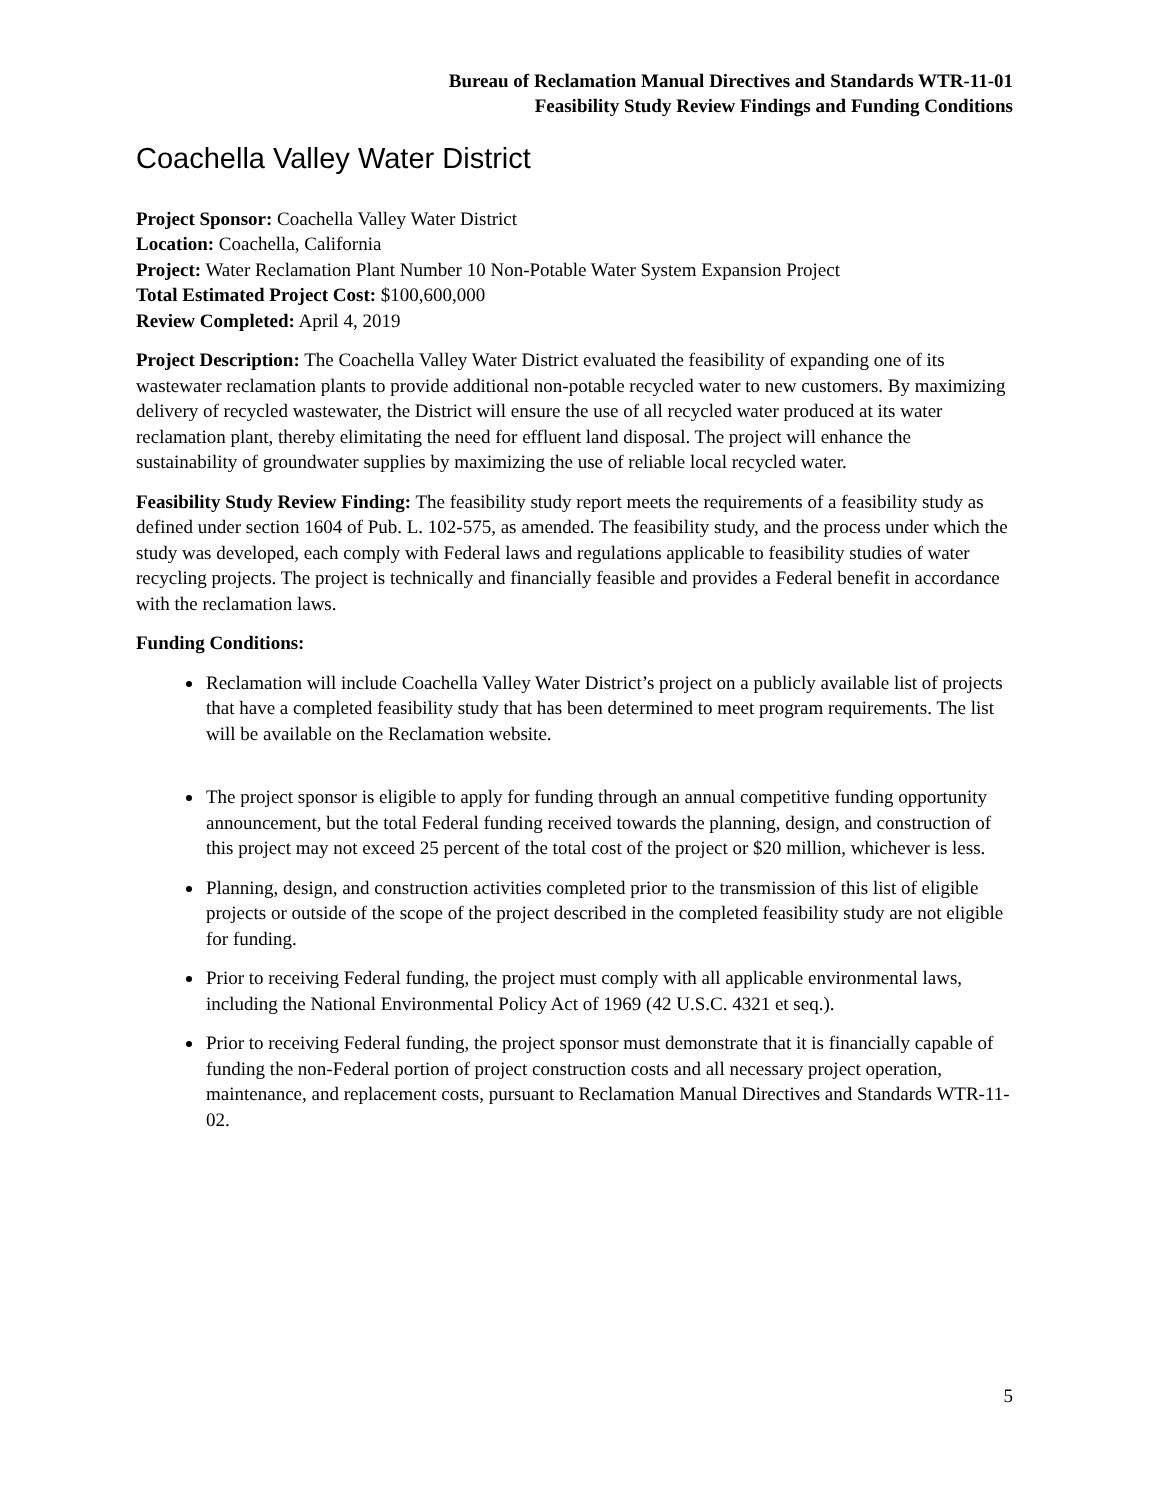Bureau of Reclamation Manual Directives and Standards WTR-11-01
Feasibility Study Review Findings and Funding Conditions
Coachella Valley Water District
Project Sponsor: Coachella Valley Water District
Location: Coachella, California
Project: Water Reclamation Plant Number 10 Non-Potable Water System Expansion Project
Total Estimated Project Cost: $100,600,000
Review Completed: April 4, 2019
Project Description: The Coachella Valley Water District evaluated the feasibility of expanding one of its wastewater reclamation plants to provide additional non-potable recycled water to new customers. By maximizing delivery of recycled wastewater, the District will ensure the use of all recycled water produced at its water reclamation plant, thereby elimitating the need for effluent land disposal. The project will enhance the sustainability of groundwater supplies by maximizing the use of reliable local recycled water.
Feasibility Study Review Finding: The feasibility study report meets the requirements of a feasibility study as defined under section 1604 of Pub. L. 102-575, as amended. The feasibility study, and the process under which the study was developed, each comply with Federal laws and regulations applicable to feasibility studies of water recycling projects. The project is technically and financially feasible and provides a Federal benefit in accordance with the reclamation laws.
Funding Conditions:
Reclamation will include Coachella Valley Water District’s project on a publicly available list of projects that have a completed feasibility study that has been determined to meet program requirements. The list will be available on the Reclamation website.
The project sponsor is eligible to apply for funding through an annual competitive funding opportunity announcement, but the total Federal funding received towards the planning, design, and construction of this project may not exceed 25 percent of the total cost of the project or $20 million, whichever is less.
Planning, design, and construction activities completed prior to the transmission of this list of eligible projects or outside of the scope of the project described in the completed feasibility study are not eligible for funding.
Prior to receiving Federal funding, the project must comply with all applicable environmental laws, including the National Environmental Policy Act of 1969 (42 U.S.C. 4321 et seq.).
Prior to receiving Federal funding, the project sponsor must demonstrate that it is financially capable of funding the non-Federal portion of project construction costs and all necessary project operation, maintenance, and replacement costs, pursuant to Reclamation Manual Directives and Standards WTR-11-02.
5